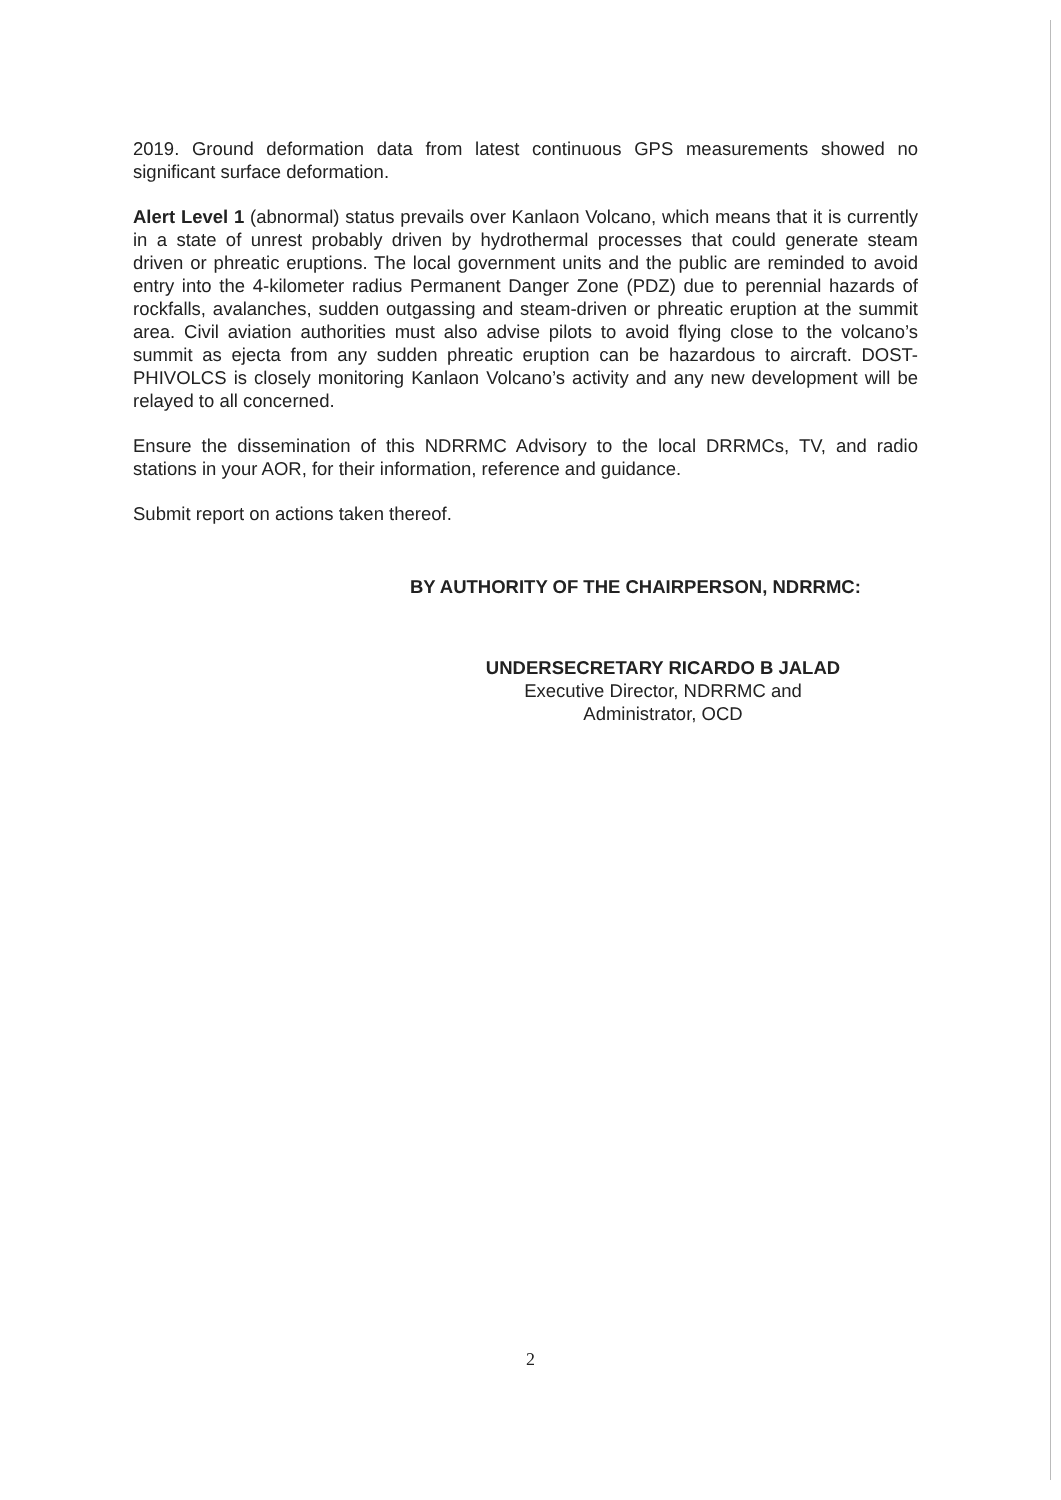2019. Ground deformation data from latest continuous GPS measurements showed no significant surface deformation.
Alert Level 1 (abnormal) status prevails over Kanlaon Volcano, which means that it is currently in a state of unrest probably driven by hydrothermal processes that could generate steam driven or phreatic eruptions. The local government units and the public are reminded to avoid entry into the 4-kilometer radius Permanent Danger Zone (PDZ) due to perennial hazards of rockfalls, avalanches, sudden outgassing and steam-driven or phreatic eruption at the summit area. Civil aviation authorities must also advise pilots to avoid flying close to the volcano’s summit as ejecta from any sudden phreatic eruption can be hazardous to aircraft. DOST-PHIVOLCS is closely monitoring Kanlaon Volcano’s activity and any new development will be relayed to all concerned.
Ensure the dissemination of this NDRRMC Advisory to the local DRRMCs, TV, and radio stations in your AOR, for their information, reference and guidance.
Submit report on actions taken thereof.
BY AUTHORITY OF THE CHAIRPERSON, NDRRMC:
UNDERSECRETARY RICARDO B JALAD
Executive Director, NDRRMC and
Administrator, OCD
2